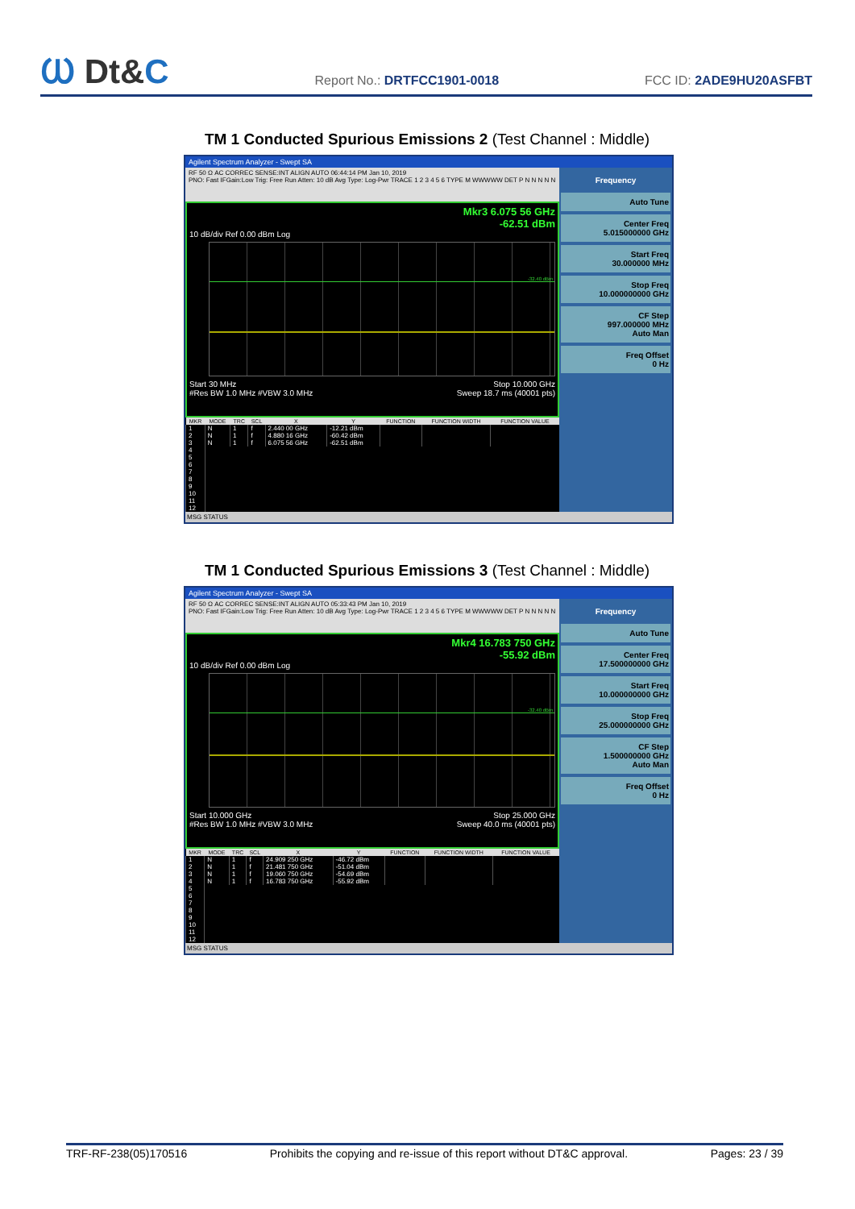Ⲱ Dt&C
Report No.: DRTFCC1901-0018
FCC ID: 2ADE9HU20ASFBT
TM 1 Conducted Spurious Emissions 2 (Test Channel : Middle)
Agilent Spectrum Analyzer - Swept SA
RF 50 Ω AC CORREC SENSE:INT ALIGN AUTO 06:44:14 PM Jan 10, 2019
PNO: Fast IFGain:Low Trig: Free Run Atten: 10 dB Avg Type: Log-Pwr TRACE 1 2 3 4 5 6 TYPE M WWWWW DET P N N N N N
Mkr3 6.075 56 GHz
-62.51 dBm
10 dB/div Ref 0.00 dBm Log
-32.40 dBm
Start 30 MHz Stop 10.000 GHz
#Res BW 1.0 MHz #VBW 3.0 MHz Sweep 18.7 ms (40001 pts)
| MKR | MODE | TRC | SCL | X | Y | FUNCTION | FUNCTION WIDTH | FUNCTION VALUE |
| --- | --- | --- | --- | --- | --- | --- | --- | --- |
| 1 | N | 1 | f | 2.440 00 GHz | -12.21 dBm | | | |
| 2 | N | 1 | f | 4.880 16 GHz | -60.42 dBm | | | |
| 3 | N | 1 | f | 6.075 56 GHz | -62.51 dBm | | | |
| 4 | | | | | | | | |
| 5 | | | | | | | | |
| 6 | | | | | | | | |
| 7 | | | | | | | | |
| 8 | | | | | | | | |
| 9 | | | | | | | | |
| 10 | | | | | | | | |
| 11 | | | | | | | | |
| 12 | | | | | | | | |
Frequency
Auto Tune
Center Freq
5.015000000 GHz
Start Freq
30.000000 MHz
Stop Freq
10.000000000 GHz
CF Step
997.000000 MHz
Auto Man
Freq Offset
0 Hz
MSG STATUS
TM 1 Conducted Spurious Emissions 3 (Test Channel : Middle)
Agilent Spectrum Analyzer - Swept SA
RF 50 Ω AC CORREC SENSE:INT ALIGN AUTO 05:33:43 PM Jan 10, 2019
PNO: Fast IFGain:Low Trig: Free Run Atten: 10 dB Avg Type: Log-Pwr TRACE 1 2 3 4 5 6 TYPE M WWWWW DET P N N N N N
Mkr4 16.783 750 GHz
-55.92 dBm
10 dB/div Ref 0.00 dBm Log
-32.40 dBm
Start 10.000 GHz Stop 25.000 GHz
#Res BW 1.0 MHz #VBW 3.0 MHz Sweep 40.0 ms (40001 pts)
| MKR | MODE | TRC | SCL | X | Y | FUNCTION | FUNCTION WIDTH | FUNCTION VALUE |
| --- | --- | --- | --- | --- | --- | --- | --- | --- |
| 1 | N | 1 | f | 24.909 250 GHz | -46.72 dBm | | | |
| 2 | N | 1 | f | 21.481 750 GHz | -51.04 dBm | | | |
| 3 | N | 1 | f | 19.060 750 GHz | -54.69 dBm | | | |
| 4 | N | 1 | f | 16.783 750 GHz | -55.92 dBm | | | |
| 5 | | | | | | | | |
| 6 | | | | | | | | |
| 7 | | | | | | | | |
| 8 | | | | | | | | |
| 9 | | | | | | | | |
| 10 | | | | | | | | |
| 11 | | | | | | | | |
| 12 | | | | | | | | |
Frequency
Auto Tune
Center Freq
17.500000000 GHz
Start Freq
10.000000000 GHz
Stop Freq
25.000000000 GHz
CF Step
1.500000000 GHz
Auto Man
Freq Offset
0 Hz
MSG STATUS
TRF-RF-238(05)170516 Prohibits the copying and re-issue of this report without DT&C approval. Pages: 23 / 39